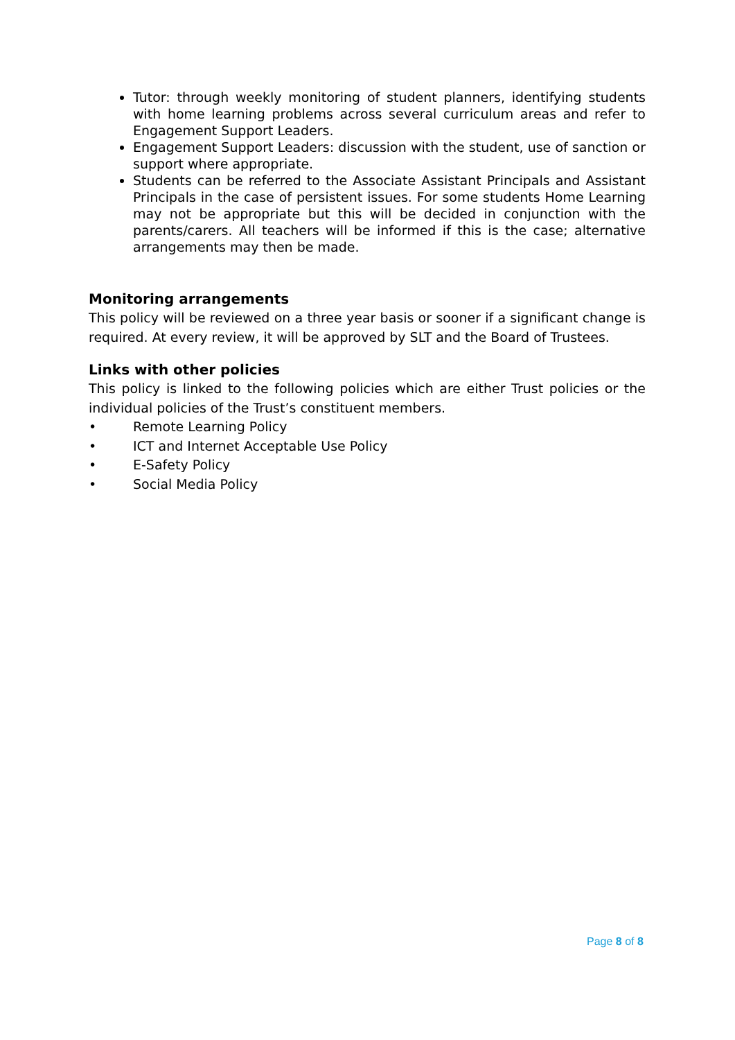Tutor: through weekly monitoring of student planners, identifying students with home learning problems across several curriculum areas and refer to Engagement Support Leaders.
Engagement Support Leaders: discussion with the student, use of sanction or support where appropriate.
Students can be referred to the Associate Assistant Principals and Assistant Principals in the case of persistent issues. For some students Home Learning may not be appropriate but this will be decided in conjunction with the parents/carers. All teachers will be informed if this is the case; alternative arrangements may then be made.
Monitoring arrangements
This policy will be reviewed on a three year basis or sooner if a significant change is required. At every review, it will be approved by SLT and the Board of Trustees.
Links with other policies
This policy is linked to the following policies which are either Trust policies or the individual policies of the Trust’s constituent members.
• Remote Learning Policy
• ICT and Internet Acceptable Use Policy
• E-Safety Policy
• Social Media Policy
Page 8 of 8